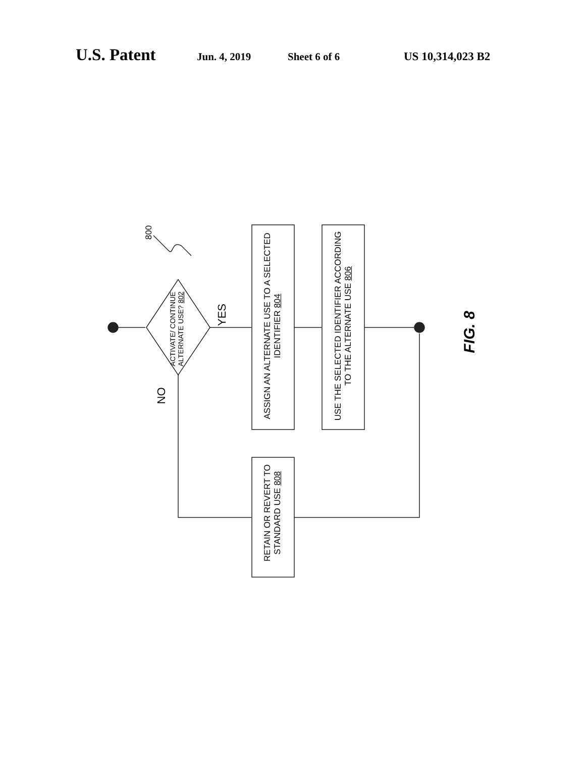U.S. Patent Jun. 4, 2019 Sheet 6 of 6 US 10,314,023 B2
ACTIVATE/ CONTINUE ALTERNATE USE? 802
YES
NO
800
ASSIGN AN ALTERNATE USE TO A SELECTED IDENTIFIER 804
USE THE SELECTED IDENTIFIER ACCORDING TO THE ALTERNATE USE 806
RETAIN OR REVERT TO STANDARD USE 808
FIG. 8